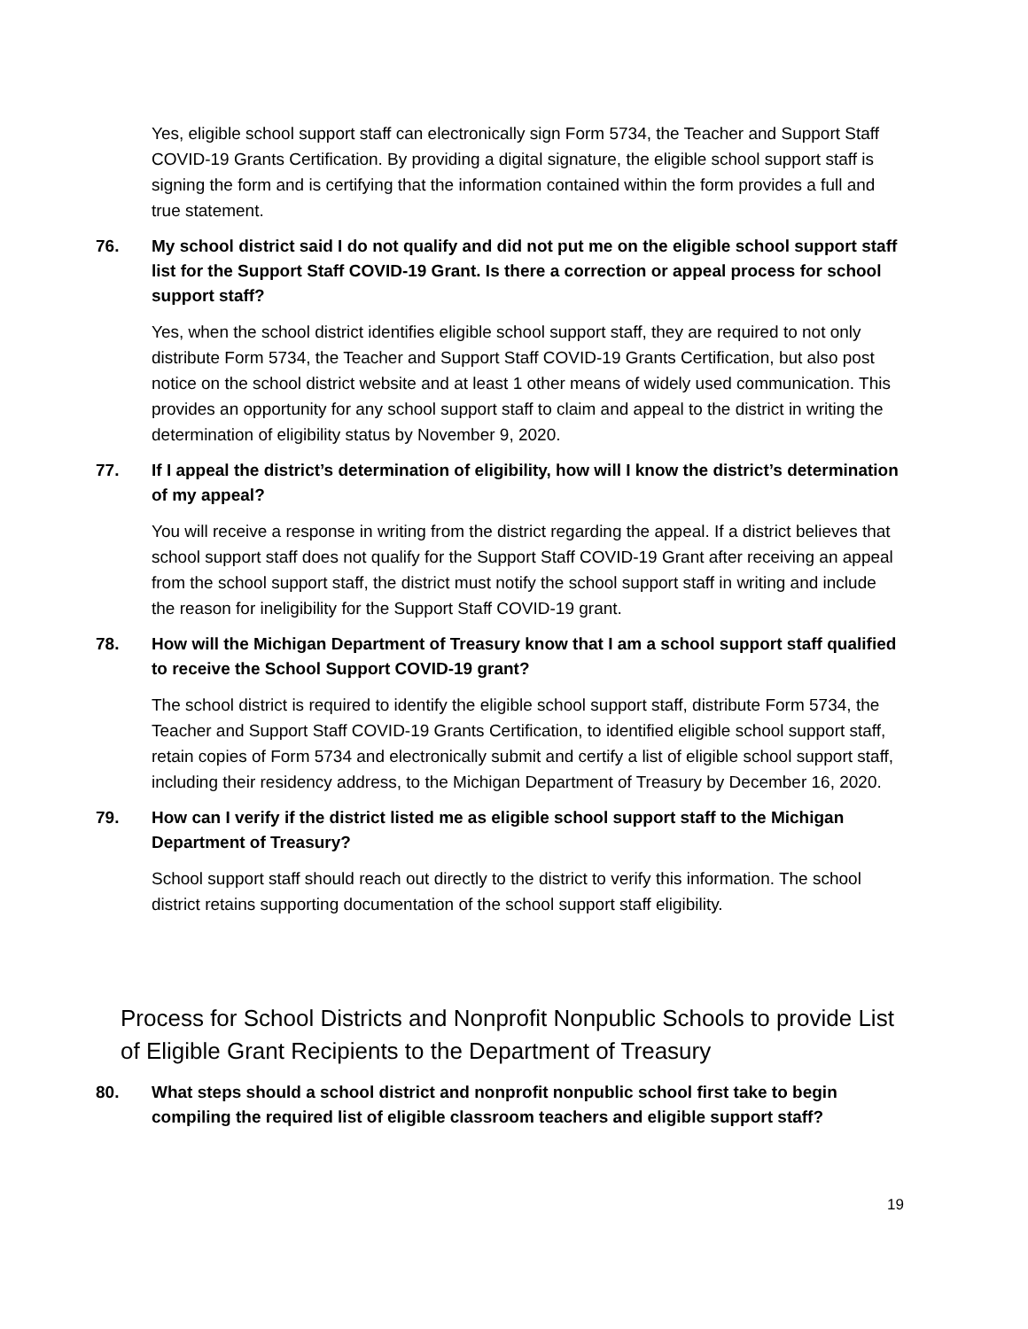Yes, eligible school support staff can electronically sign Form 5734, the Teacher and Support Staff COVID-19 Grants Certification. By providing a digital signature, the eligible school support staff is signing the form and is certifying that the information contained within the form provides a full and true statement.
76. My school district said I do not qualify and did not put me on the eligible school support staff list for the Support Staff COVID-19 Grant. Is there a correction or appeal process for school support staff?
Yes, when the school district identifies eligible school support staff, they are required to not only distribute Form 5734, the Teacher and Support Staff COVID-19 Grants Certification, but also post notice on the school district website and at least 1 other means of widely used communication. This provides an opportunity for any school support staff to claim and appeal to the district in writing the determination of eligibility status by November 9, 2020.
77. If I appeal the district’s determination of eligibility, how will I know the district’s determination of my appeal?
You will receive a response in writing from the district regarding the appeal. If a district believes that school support staff does not qualify for the Support Staff COVID-19 Grant after receiving an appeal from the school support staff, the district must notify the school support staff in writing and include the reason for ineligibility for the Support Staff COVID-19 grant.
78. How will the Michigan Department of Treasury know that I am a school support staff qualified to receive the School Support COVID-19 grant?
The school district is required to identify the eligible school support staff, distribute Form 5734, the Teacher and Support Staff COVID-19 Grants Certification, to identified eligible school support staff, retain copies of Form 5734 and electronically submit and certify a list of eligible school support staff, including their residency address, to the Michigan Department of Treasury by December 16, 2020.
79. How can I verify if the district listed me as eligible school support staff to the Michigan Department of Treasury?
School support staff should reach out directly to the district to verify this information. The school district retains supporting documentation of the school support staff eligibility.
Process for School Districts and Nonprofit Nonpublic Schools to provide List of Eligible Grant Recipients to the Department of Treasury
80. What steps should a school district and nonprofit nonpublic school first take to begin compiling the required list of eligible classroom teachers and eligible support staff?
19